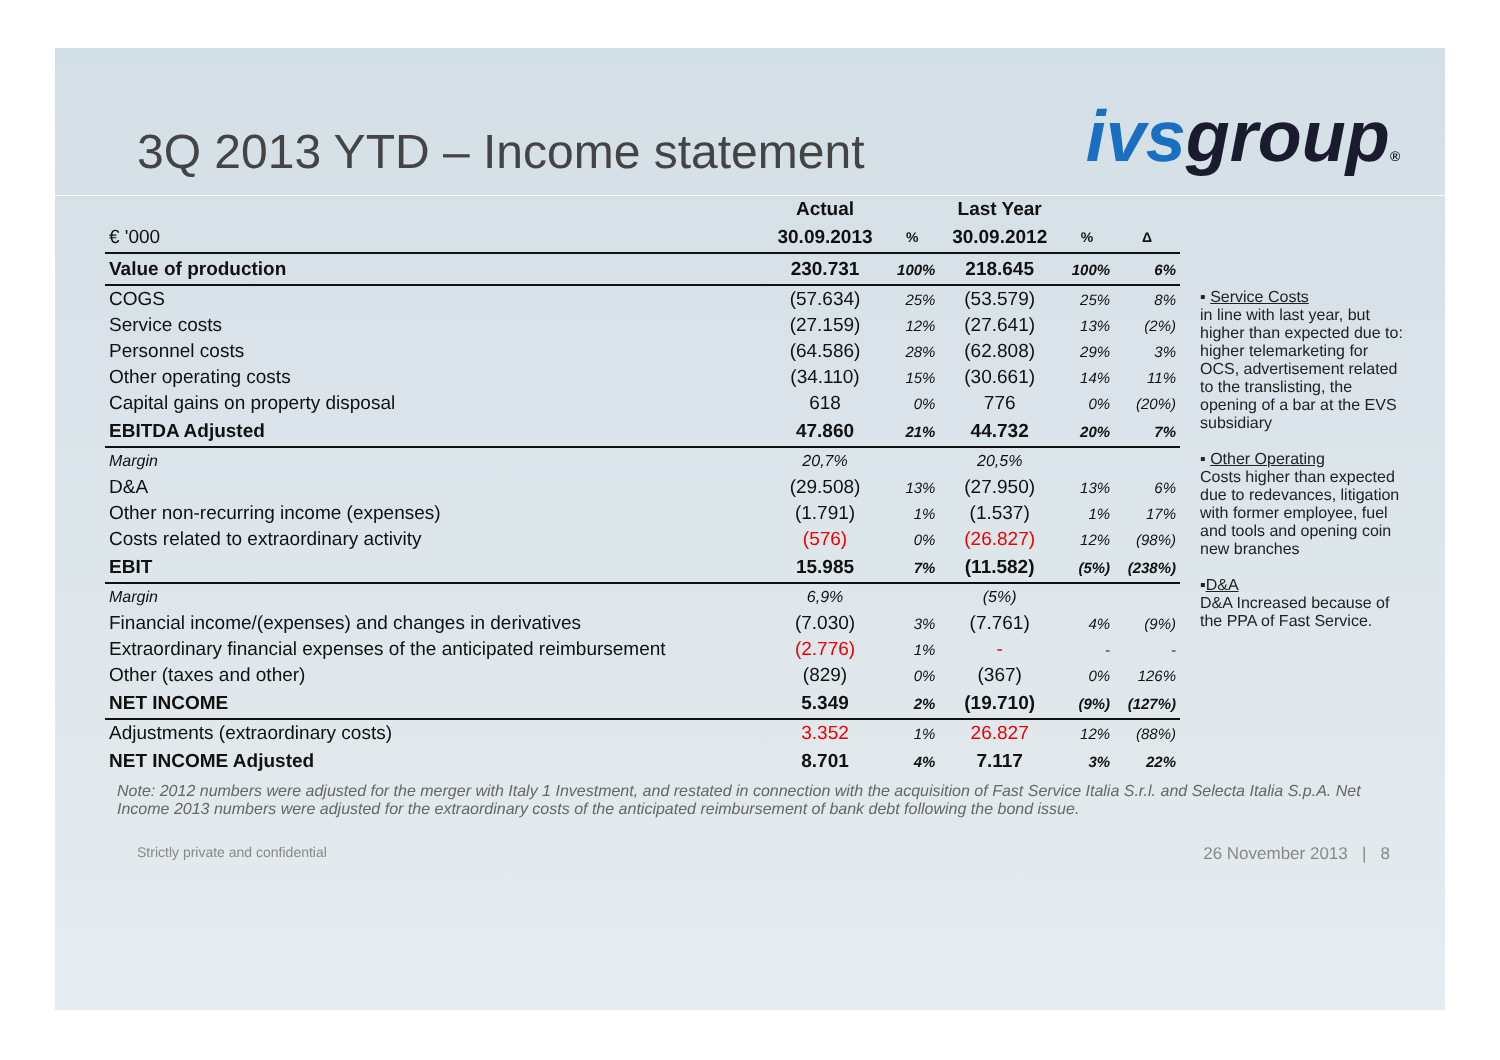3Q 2013 YTD – Income statement
ivsgroup®
| | Actual | | Last Year | | |
| --- | --- | --- | --- | --- | --- |
| € '000 | 30.09.2013 | % | 30.09.2012 | % | Δ |
| Value of production | 230.731 | 100% | 218.645 | 100% | 6% |
| COGS | (57.634) | 25% | (53.579) | 25% | 8% |
| Service costs | (27.159) | 12% | (27.641) | 13% | (2%) |
| Personnel costs | (64.586) | 28% | (62.808) | 29% | 3% |
| Other operating costs | (34.110) | 15% | (30.661) | 14% | 11% |
| Capital gains on property disposal | 618 | 0% | 776 | 0% | (20%) |
| EBITDA Adjusted | 47.860 | 21% | 44.732 | 20% | 7% |
| Margin | 20,7% | | 20,5% | | |
| D&A | (29.508) | 13% | (27.950) | 13% | 6% |
| Other non-recurring income (expenses) | (1.791) | 1% | (1.537) | 1% | 17% |
| Costs related to extraordinary activity | (576) | 0% | (26.827) | 12% | (98%) |
| EBIT | 15.985 | 7% | (11.582) | (5%) | (238%) |
| Margin | 6,9% | | (5%) | | |
| Financial income/(expenses) and changes in derivatives | (7.030) | 3% | (7.761) | 4% | (9%) |
| Extraordinary financial expenses of the anticipated reimbursement | (2.776) | 1% | - | - | - |
| Other (taxes and other) | (829) | 0% | (367) | 0% | 126% |
| NET INCOME | 5.349 | 2% | (19.710) | (9%) | (127%) |
| Adjustments (extraordinary costs) | 3.352 | 1% | 26.827 | 12% | (88%) |
| NET INCOME Adjusted | 8.701 | 4% | 7.117 | 3% | 22% |
▪ Service Costs
in line with last year, but higher than expected due to: higher telemarketing for OCS, advertisement related to the translisting, the opening of a bar at the EVS subsidiary
▪ Other Operating
Costs higher than expected due to redevances, litigation with former employee, fuel and tools and opening coin new branches
▪D&A
D&A Increased because of the PPA of Fast Service.
Note: 2012 numbers were adjusted for the merger with Italy 1 Investment, and restated in connection with the acquisition of Fast Service Italia S.r.l. and Selecta Italia S.p.A. Net Income 2013 numbers were adjusted for the extraordinary costs of the anticipated reimbursement of bank debt following the bond issue.
Strictly private and confidential 26 November 2013 | 8